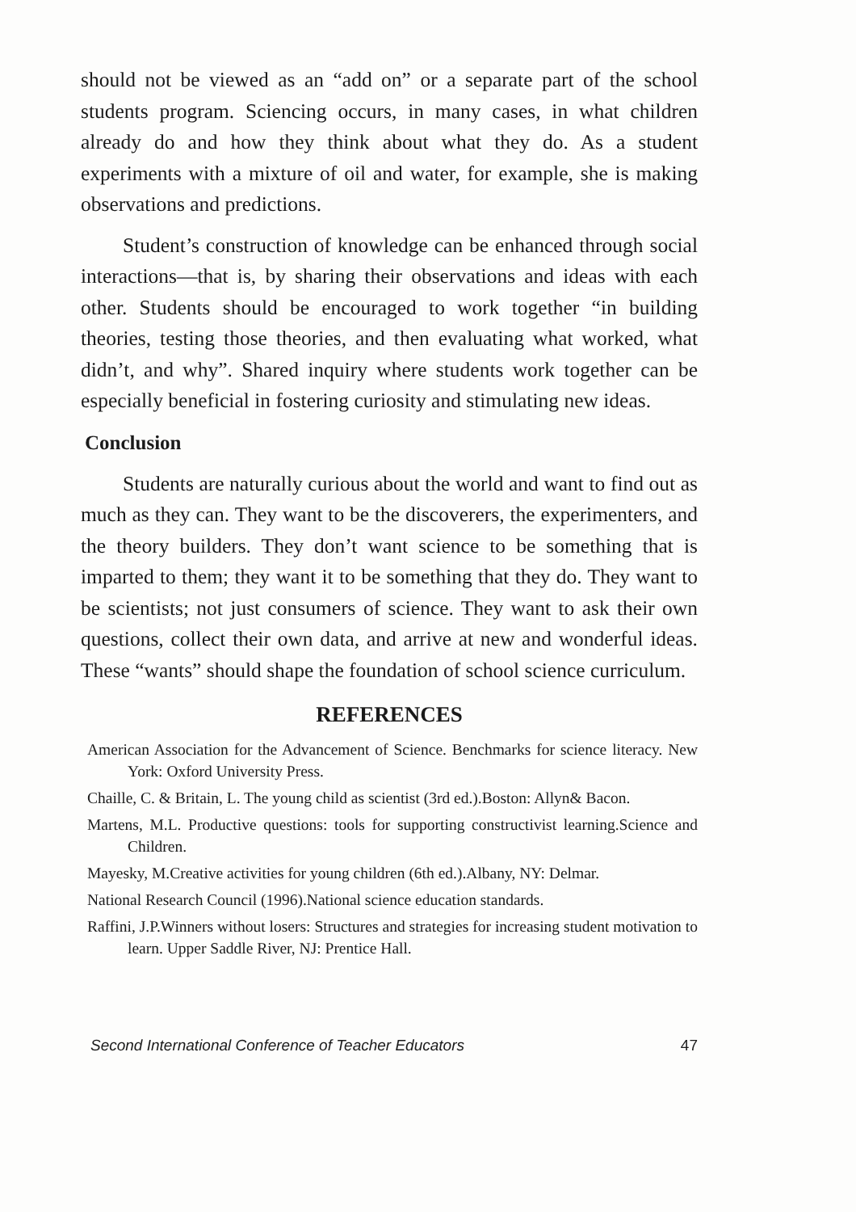should not be viewed as an “add on” or a separate part of the school students program. Sciencing occurs, in many cases, in what children already do and how they think about what they do. As a student experiments with a mixture of oil and water, for example, she is making observations and predictions.
Student’s construction of knowledge can be enhanced through social interactions—that is, by sharing their observations and ideas with each other. Students should be encouraged to work together “in building theories, testing those theories, and then evaluating what worked, what didn’t, and why”. Shared inquiry where students work together can be especially beneficial in fostering curiosity and stimulating new ideas.
Conclusion
Students are naturally curious about the world and want to find out as much as they can. They want to be the discoverers, the experimenters, and the theory builders. They don’t want science to be something that is imparted to them; they want it to be something that they do. They want to be scientists; not just consumers of science. They want to ask their own questions, collect their own data, and arrive at new and wonderful ideas. These “wants” should shape the foundation of school science curriculum.
REFERENCES
American Association for the Advancement of Science. Benchmarks for science literacy. New York: Oxford University Press.
Chaille, C. & Britain, L. The young child as scientist (3rd ed.).Boston: Allyn& Bacon.
Martens, M.L. Productive questions: tools for supporting constructivist learning.Science and Children.
Mayesky, M.Creative activities for young children (6th ed.).Albany, NY: Delmar.
National Research Council (1996).National science education standards.
Raffini, J.P.Winners without losers: Structures and strategies for increasing student motivation to learn. Upper Saddle River, NJ: Prentice Hall.
Second International Conference of Teacher Educators 47